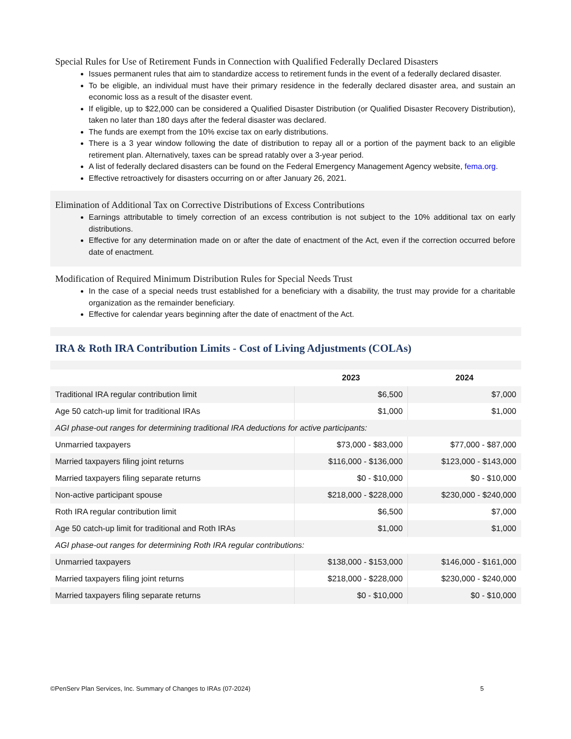Special Rules for Use of Retirement Funds in Connection with Qualified Federally Declared Disasters
Issues permanent rules that aim to standardize access to retirement funds in the event of a federally declared disaster.
To be eligible, an individual must have their primary residence in the federally declared disaster area, and sustain an economic loss as a result of the disaster event.
If eligible, up to $22,000 can be considered a Qualified Disaster Distribution (or Qualified Disaster Recovery Distribution), taken no later than 180 days after the federal disaster was declared.
The funds are exempt from the 10% excise tax on early distributions.
There is a 3 year window following the date of distribution to repay all or a portion of the payment back to an eligible retirement plan. Alternatively, taxes can be spread ratably over a 3-year period.
A list of federally declared disasters can be found on the Federal Emergency Management Agency website, fema.org.
Effective retroactively for disasters occurring on or after January 26, 2021.
Elimination of Additional Tax on Corrective Distributions of Excess Contributions
Earnings attributable to timely correction of an excess contribution is not subject to the 10% additional tax on early distributions.
Effective for any determination made on or after the date of enactment of the Act, even if the correction occurred before date of enactment.
Modification of Required Minimum Distribution Rules for Special Needs Trust
In the case of a special needs trust established for a beneficiary with a disability, the trust may provide for a charitable organization as the remainder beneficiary.
Effective for calendar years beginning after the date of enactment of the Act.
IRA & Roth IRA Contribution Limits - Cost of Living Adjustments (COLAs)
| | 2023 | 2024 |
| --- | --- | --- |
| Traditional IRA regular contribution limit | $6,500 | $7,000 |
| Age 50 catch-up limit for traditional IRAs | $1,000 | $1,000 |
| AGI phase-out ranges for determining traditional IRA deductions for active participants: | | |
| Unmarried taxpayers | $73,000 - $83,000 | $77,000 - $87,000 |
| Married taxpayers filing joint returns | $116,000 - $136,000 | $123,000 - $143,000 |
| Married taxpayers filing separate returns | $0 - $10,000 | $0 - $10,000 |
| Non-active participant spouse | $218,000 - $228,000 | $230,000 - $240,000 |
| Roth IRA regular contribution limit | $6,500 | $7,000 |
| Age 50 catch-up limit for traditional and Roth IRAs | $1,000 | $1,000 |
| AGI phase-out ranges for determining Roth IRA regular contributions: | | |
| Unmarried taxpayers | $138,000 - $153,000 | $146,000 - $161,000 |
| Married taxpayers filing joint returns | $218,000 - $228,000 | $230,000 - $240,000 |
| Married taxpayers filing separate returns | $0 - $10,000 | $0 - $10,000 |
©PenServ Plan Services, Inc. Summary of Changes to IRAs (07-2024) 5